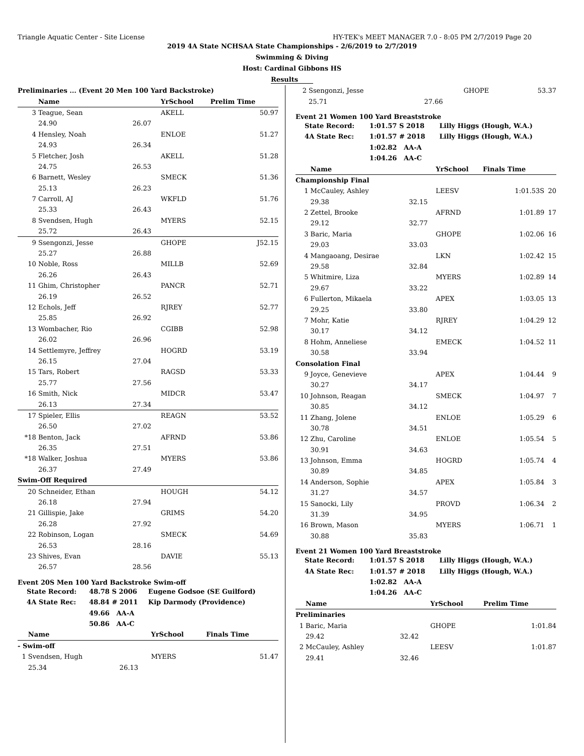Triangle Aquatic Center - Site License HY-TEK's MEET MANAGER 7.0 - 8:05 PM 2/7/2019 Page 20
2019 4A State NCHSAA State Championships - 2/6/2019 to 2/7/2019
Swimming & Diving
Host: Cardinal Gibbons HS
Results
| Preliminaries ... (Event 20 Men 100 Yard Backstroke) | | | | |
| --- | --- | --- | --- | --- |
| | Name | | YrSchool | Prelim Time |
| 3 | Teague, Sean | | AKELL | 50.97 |
| | 24.90 | 26.07 | | |
| 4 | Hensley, Noah | | ENLOE | 51.27 |
| | 24.93 | 26.34 | | |
| 5 | Fletcher, Josh | | AKELL | 51.28 |
| | 24.75 | 26.53 | | |
| 6 | Barnett, Wesley | | SMECK | 51.36 |
| | 25.13 | 26.23 | | |
| 7 | Carroll, AJ | | WKFLD | 51.76 |
| | 25.33 | 26.43 | | |
| 8 | Svendsen, Hugh | | MYERS | 52.15 |
| | 25.72 | 26.43 | | |
| 9 | Ssengonzi, Jesse | | GHOPE | J52.15 |
| | 25.27 | 26.88 | | |
| 10 | Noble, Ross | | MILLB | 52.69 |
| | 26.26 | 26.43 | | |
| 11 | Ghim, Christopher | | PANCR | 52.71 |
| | 26.19 | 26.52 | | |
| 12 | Echols, Jeff | | RJREY | 52.77 |
| | 25.85 | 26.92 | | |
| 13 | Wombacher, Rio | | CGIBB | 52.98 |
| | 26.02 | 26.96 | | |
| 14 | Settlemyre, Jeffrey | | HOGRD | 53.19 |
| | 26.15 | 27.04 | | |
| 15 | Tars, Robert | | RAGSD | 53.33 |
| | 25.77 | 27.56 | | |
| 16 | Smith, Nick | | MIDCR | 53.47 |
| | 26.13 | 27.34 | | |
| 17 | Spieler, Ellis | | REAGN | 53.52 |
| | 26.50 | 27.02 | | |
| *18 | Benton, Jack | | AFRND | 53.86 |
| | 26.35 | 27.51 | | |
| *18 | Walker, Joshua | | MYERS | 53.86 |
| | 26.37 | 27.49 | | |
| Swim-Off Required | | | | |
| 20 | Schneider, Ethan | | HOUGH | 54.12 |
| | 26.18 | 27.94 | | |
| 21 | Gillispie, Jake | | GRIMS | 54.20 |
| | 26.28 | 27.92 | | |
| 22 | Robinson, Logan | | SMECK | 54.69 |
| | 26.53 | 28.16 | | |
| 23 | Shives, Evan | | DAVIE | 55.13 |
| | 26.57 | 28.56 | | |
Event 20S Men 100 Yard Backstroke Swim-off
| State Record: | 48.78 S 2006 | Eugene Godsoe (SE Guilford) |
| 4A State Rec: | 48.84 # 2011 | Kip Darmody (Providence) |
| | 49.66 AA-A | |
| | 50.86 AA-C | |
| | Name | | YrSchool | Finals Time |
| --- | --- | --- | --- | --- |
| - Swim-off | | | | |
| 1 | Svendsen, Hugh | | MYERS | 51.47 |
| | 25.34 | 26.13 | | |
| 2 | Ssengonzi, Jesse | | GHOPE | 53.37 | |
| | 25.71 | 27.66 | | | |
Event 21 Women 100 Yard Breaststroke
| State Record: | 1:01.57 S 2018 | Lilly Higgs (Hough, W.A.) |
| 4A State Rec: | 1:01.57 # 2018 | Lilly Higgs (Hough, W.A.) |
| | 1:02.82 AA-A | |
| | 1:04.26 AA-C | |
| | Name | | YrSchool | Finals Time | |
| --- | --- | --- | --- | --- | --- |
| Championship Final | | | | | |
| 1 | McCauley, Ashley | | LEESV | 1:01.53S | 20 |
| | 29.38 | 32.15 | | | |
| 2 | Zettel, Brooke | | AFRND | 1:01.89 | 17 |
| | 29.12 | 32.77 | | | |
| 3 | Baric, Maria | | GHOPE | 1:02.06 | 16 |
| | 29.03 | 33.03 | | | |
| 4 | Mangaoang, Desirae | | LKN | 1:02.42 | 15 |
| | 29.58 | 32.84 | | | |
| 5 | Whitmire, Liza | | MYERS | 1:02.89 | 14 |
| | 29.67 | 33.22 | | | |
| 6 | Fullerton, Mikaela | | APEX | 1:03.05 | 13 |
| | 29.25 | 33.80 | | | |
| 7 | Mohr, Katie | | RJREY | 1:04.29 | 12 |
| | 30.17 | 34.12 | | | |
| 8 | Hohm, Anneliese | | EMECK | 1:04.52 | 11 |
| | 30.58 | 33.94 | | | |
| Consolation Final | | | | | |
| 9 | Joyce, Genevieve | | APEX | 1:04.44 | 9 |
| | 30.27 | 34.17 | | | |
| 10 | Johnson, Reagan | | SMECK | 1:04.97 | 7 |
| | 30.85 | 34.12 | | | |
| 11 | Zhang, Jolene | | ENLOE | 1:05.29 | 6 |
| | 30.78 | 34.51 | | | |
| 12 | Zhu, Caroline | | ENLOE | 1:05.54 | 5 |
| | 30.91 | 34.63 | | | |
| 13 | Johnson, Emma | | HOGRD | 1:05.74 | 4 |
| | 30.89 | 34.85 | | | |
| 14 | Anderson, Sophie | | APEX | 1:05.84 | 3 |
| | 31.27 | 34.57 | | | |
| 15 | Sanocki, Lily | | PROVD | 1:06.34 | 2 |
| | 31.39 | 34.95 | | | |
| 16 | Brown, Mason | | MYERS | 1:06.71 | 1 |
| | 30.88 | 35.83 | | | |
Event 21 Women 100 Yard Breaststroke
| State Record: | 1:01.57 S 2018 | Lilly Higgs (Hough, W.A.) |
| 4A State Rec: | 1:01.57 # 2018 | Lilly Higgs (Hough, W.A.) |
| | 1:02.82 AA-A | |
| | 1:04.26 AA-C | |
| | Name | | YrSchool | Prelim Time | |
| --- | --- | --- | --- | --- | --- |
| Preliminaries | | | | | |
| 1 | Baric, Maria | | GHOPE | 1:01.84 | |
| | 29.42 | 32.42 | | | |
| 2 | McCauley, Ashley | | LEESV | 1:01.87 | |
| | 29.41 | 32.46 | | | |